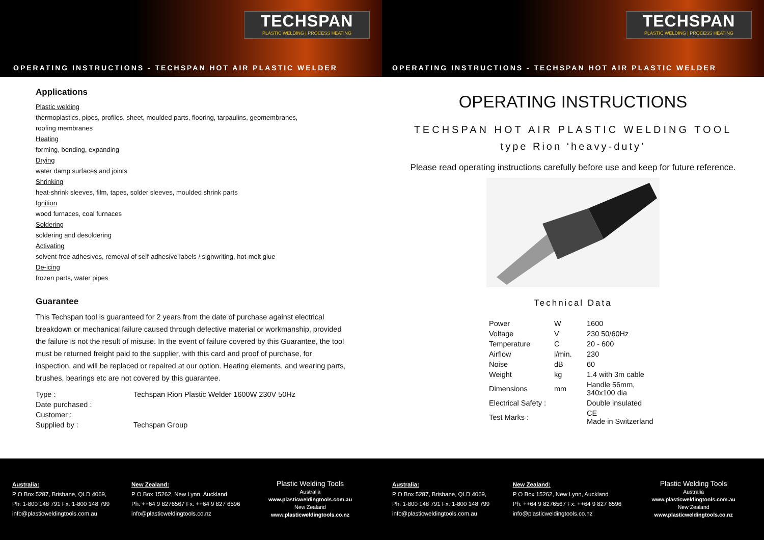TECHSPAN
PLASTIC WELDING | PROCESS HEATING
OPERATING INSTRUCTIONS - TECHSPAN HOT AIR PLASTIC WELDER
Applications
Plastic welding
thermoplastics, pipes, profiles, sheet, moulded parts, flooring, tarpaulins, geomembranes,
roofing membranes
Heating
forming, bending, expanding
Drying
water damp surfaces and joints
Shrinking
heat-shrink sleeves, film, tapes, solder sleeves, moulded shrink parts
Ignition
wood furnaces, coal furnaces
Soldering
soldering and desoldering
Activating
solvent-free adhesives, removal of self-adhesive labels / signwriting, hot-melt glue
De-icing
frozen parts, water pipes
Guarantee
This Techspan tool is guaranteed for 2 years from the date of purchase against electrical breakdown or mechanical failure caused through defective material or workmanship, provided the failure is not the result of misuse. In the event of failure covered by this Guarantee, the tool must be returned freight paid to the supplier, with this card and proof of purchase, for inspection, and will be replaced or repaired at our option. Heating elements, and wearing parts, brushes, bearings etc are not covered by this guarantee.
| Type : | Techspan Rion Plastic Welder 1600W 230V 50Hz |
| Date purchased : | |
| Customer : | |
| Supplied by : | Techspan Group |
Australia:
P O Box 5287, Brisbane, QLD 4069,
Ph: 1-800 148 791 Fx: 1-800 148 799
info@plasticweldingtools.com.au
New Zealand:
P O Box 15262, New Lynn, Auckland
Ph: ++64 9 8276567 Fx: ++64 9 827 6596
info@plasticweldingtools.co.nz
Plastic Welding Tools
Australia
www.plasticweldingtools.com.au
New Zealand
www.plasticweldingtools.co.nz
TECHSPAN
PLASTIC WELDING | PROCESS HEATING
OPERATING INSTRUCTIONS - TECHSPAN HOT AIR PLASTIC WELDER
OPERATING INSTRUCTIONS
TECHSPAN HOT AIR PLASTIC WELDING TOOL
type Rion ‘heavy-duty’
Please read operating instructions carefully before use and keep for future reference.
Technical Data
| Power | W | 1600 |
| Voltage | V | 230 50/60Hz |
| Temperature | C | 20 - 600 |
| Airflow | l/min. | 230 |
| Noise | dB | 60 |
| Weight | kg | 1.4 with 3m cable |
| Dimensions | mm | Handle 56mm, 340x100 dia |
| Electrical Safety : | | Double insulated |
| Test Marks : | | CE Made in Switzerland |
Australia:
P O Box 5287, Brisbane, QLD 4069,
Ph: 1-800 148 791 Fx: 1-800 148 799
info@plasticweldingtools.com.au
New Zealand:
P O Box 15262, New Lynn, Auckland
Ph: ++64 9 8276567 Fx: ++64 9 827 6596
info@plasticweldingtools.co.nz
Plastic Welding Tools
Australia
www.plasticweldingtools.com.au
New Zealand
www.plasticweldingtools.co.nz